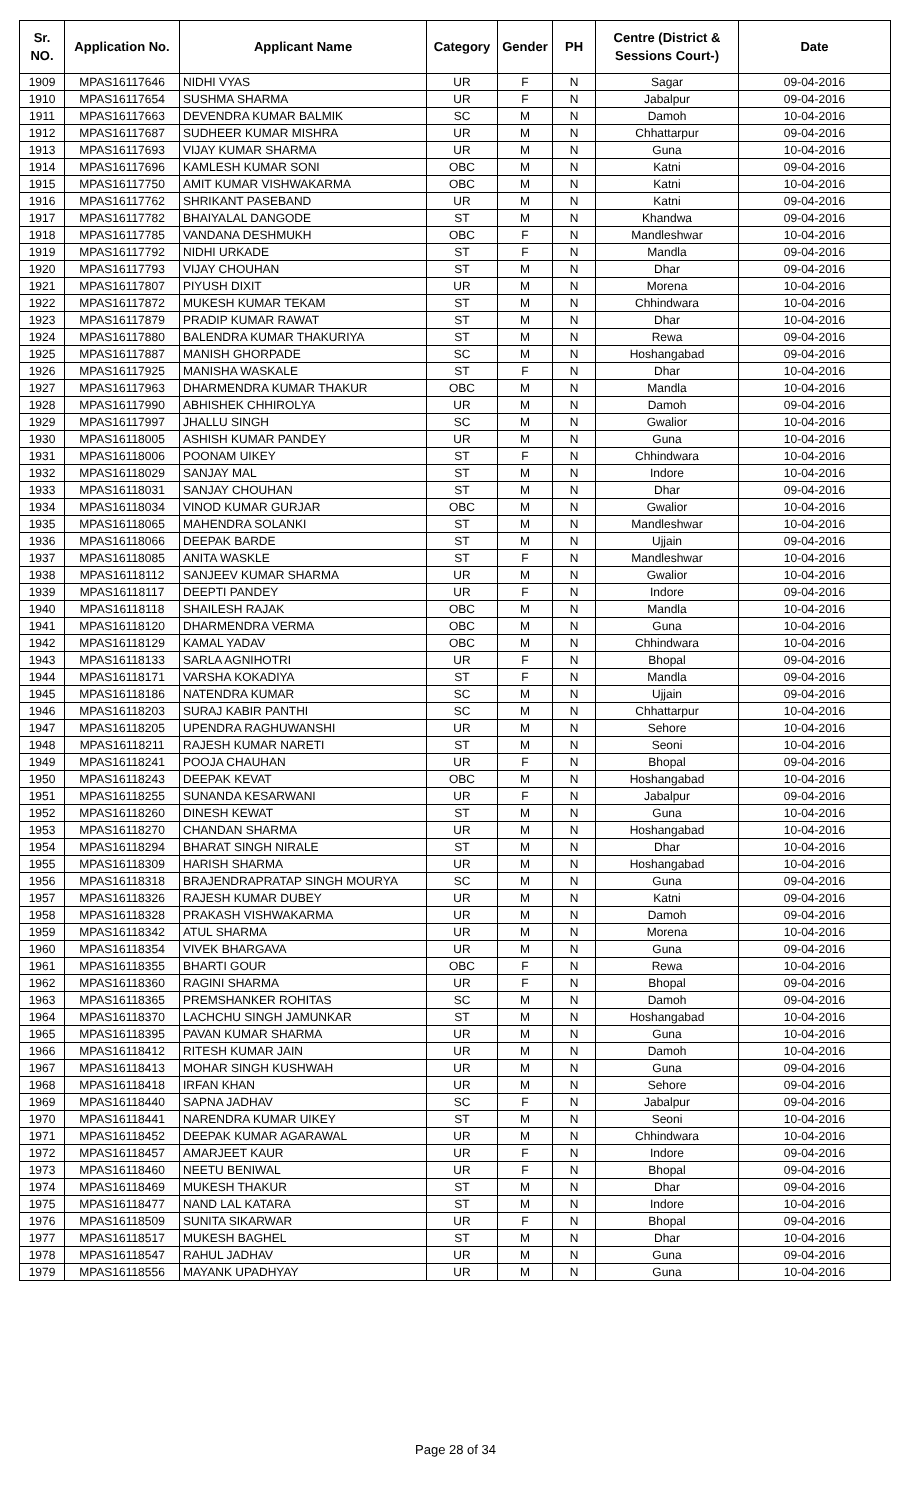| Sr. NO. | Application No. | Applicant Name | Category | Gender | PH | Centre (District & Sessions Court-) | Date |
| --- | --- | --- | --- | --- | --- | --- | --- |
| 1909 | MPAS16117646 | NIDHI VYAS | UR | F | N | Sagar | 09-04-2016 |
| 1910 | MPAS16117654 | SUSHMA SHARMA | UR | F | N | Jabalpur | 09-04-2016 |
| 1911 | MPAS16117663 | DEVENDRA KUMAR BALMIK | SC | M | N | Damoh | 10-04-2016 |
| 1912 | MPAS16117687 | SUDHEER KUMAR MISHRA | UR | M | N | Chhattarpur | 09-04-2016 |
| 1913 | MPAS16117693 | VIJAY KUMAR SHARMA | UR | M | N | Guna | 10-04-2016 |
| 1914 | MPAS16117696 | KAMLESH KUMAR SONI | OBC | M | N | Katni | 09-04-2016 |
| 1915 | MPAS16117750 | AMIT KUMAR VISHWAKARMA | OBC | M | N | Katni | 10-04-2016 |
| 1916 | MPAS16117762 | SHRIKANT PASEBAND | UR | M | N | Katni | 09-04-2016 |
| 1917 | MPAS16117782 | BHAIYALAL DANGODE | ST | M | N | Khandwa | 09-04-2016 |
| 1918 | MPAS16117785 | VANDANA DESHMUKH | OBC | F | N | Mandleshwar | 10-04-2016 |
| 1919 | MPAS16117792 | NIDHI URKADE | ST | F | N | Mandla | 09-04-2016 |
| 1920 | MPAS16117793 | VIJAY CHOUHAN | ST | M | N | Dhar | 09-04-2016 |
| 1921 | MPAS16117807 | PIYUSH DIXIT | UR | M | N | Morena | 10-04-2016 |
| 1922 | MPAS16117872 | MUKESH KUMAR TEKAM | ST | M | N | Chhindwara | 10-04-2016 |
| 1923 | MPAS16117879 | PRADIP KUMAR RAWAT | ST | M | N | Dhar | 10-04-2016 |
| 1924 | MPAS16117880 | BALENDRA KUMAR THAKURIYA | ST | M | N | Rewa | 09-04-2016 |
| 1925 | MPAS16117887 | MANISH GHORPADE | SC | M | N | Hoshangabad | 09-04-2016 |
| 1926 | MPAS16117925 | MANISHA WASKALE | ST | F | N | Dhar | 10-04-2016 |
| 1927 | MPAS16117963 | DHARMENDRA KUMAR THAKUR | OBC | M | N | Mandla | 10-04-2016 |
| 1928 | MPAS16117990 | ABHISHEK CHHIROLYA | UR | M | N | Damoh | 09-04-2016 |
| 1929 | MPAS16117997 | JHALLU SINGH | SC | M | N | Gwalior | 10-04-2016 |
| 1930 | MPAS16118005 | ASHISH KUMAR PANDEY | UR | M | N | Guna | 10-04-2016 |
| 1931 | MPAS16118006 | POONAM UIKEY | ST | F | N | Chhindwara | 10-04-2016 |
| 1932 | MPAS16118029 | SANJAY MAL | ST | M | N | Indore | 10-04-2016 |
| 1933 | MPAS16118031 | SANJAY CHOUHAN | ST | M | N | Dhar | 09-04-2016 |
| 1934 | MPAS16118034 | VINOD KUMAR GURJAR | OBC | M | N | Gwalior | 10-04-2016 |
| 1935 | MPAS16118065 | MAHENDRA SOLANKI | ST | M | N | Mandleshwar | 10-04-2016 |
| 1936 | MPAS16118066 | DEEPAK BARDE | ST | M | N | Ujjain | 09-04-2016 |
| 1937 | MPAS16118085 | ANITA WASKLE | ST | F | N | Mandleshwar | 10-04-2016 |
| 1938 | MPAS16118112 | SANJEEV KUMAR SHARMA | UR | M | N | Gwalior | 10-04-2016 |
| 1939 | MPAS16118117 | DEEPTI PANDEY | UR | F | N | Indore | 09-04-2016 |
| 1940 | MPAS16118118 | SHAILESH RAJAK | OBC | M | N | Mandla | 10-04-2016 |
| 1941 | MPAS16118120 | DHARMENDRA VERMA | OBC | M | N | Guna | 10-04-2016 |
| 1942 | MPAS16118129 | KAMAL YADAV | OBC | M | N | Chhindwara | 10-04-2016 |
| 1943 | MPAS16118133 | SARLA AGNIHOTRI | UR | F | N | Bhopal | 09-04-2016 |
| 1944 | MPAS16118171 | VARSHA KOKADIYA | ST | F | N | Mandla | 09-04-2016 |
| 1945 | MPAS16118186 | NATENDRA KUMAR | SC | M | N | Ujjain | 09-04-2016 |
| 1946 | MPAS16118203 | SURAJ KABIR PANTHI | SC | M | N | Chhattarpur | 10-04-2016 |
| 1947 | MPAS16118205 | UPENDRA RAGHUWANSHI | UR | M | N | Sehore | 10-04-2016 |
| 1948 | MPAS16118211 | RAJESH KUMAR NARETI | ST | M | N | Seoni | 10-04-2016 |
| 1949 | MPAS16118241 | POOJA CHAUHAN | UR | F | N | Bhopal | 09-04-2016 |
| 1950 | MPAS16118243 | DEEPAK KEVAT | OBC | M | N | Hoshangabad | 10-04-2016 |
| 1951 | MPAS16118255 | SUNANDA KESARWANI | UR | F | N | Jabalpur | 09-04-2016 |
| 1952 | MPAS16118260 | DINESH KEWAT | ST | M | N | Guna | 10-04-2016 |
| 1953 | MPAS16118270 | CHANDAN SHARMA | UR | M | N | Hoshangabad | 10-04-2016 |
| 1954 | MPAS16118294 | BHARAT SINGH NIRALE | ST | M | N | Dhar | 10-04-2016 |
| 1955 | MPAS16118309 | HARISH SHARMA | UR | M | N | Hoshangabad | 10-04-2016 |
| 1956 | MPAS16118318 | BRAJENDRAPRATAP SINGH MOURYA | SC | M | N | Guna | 09-04-2016 |
| 1957 | MPAS16118326 | RAJESH KUMAR DUBEY | UR | M | N | Katni | 09-04-2016 |
| 1958 | MPAS16118328 | PRAKASH VISHWAKARMA | UR | M | N | Damoh | 09-04-2016 |
| 1959 | MPAS16118342 | ATUL SHARMA | UR | M | N | Morena | 10-04-2016 |
| 1960 | MPAS16118354 | VIVEK BHARGAVA | UR | M | N | Guna | 09-04-2016 |
| 1961 | MPAS16118355 | BHARTI GOUR | OBC | F | N | Rewa | 10-04-2016 |
| 1962 | MPAS16118360 | RAGINI SHARMA | UR | F | N | Bhopal | 09-04-2016 |
| 1963 | MPAS16118365 | PREMSHANKER ROHITAS | SC | M | N | Damoh | 09-04-2016 |
| 1964 | MPAS16118370 | LACHCHU SINGH JAMUNKAR | ST | M | N | Hoshangabad | 10-04-2016 |
| 1965 | MPAS16118395 | PAVAN KUMAR SHARMA | UR | M | N | Guna | 10-04-2016 |
| 1966 | MPAS16118412 | RITESH KUMAR JAIN | UR | M | N | Damoh | 10-04-2016 |
| 1967 | MPAS16118413 | MOHAR SINGH KUSHWAH | UR | M | N | Guna | 09-04-2016 |
| 1968 | MPAS16118418 | IRFAN KHAN | UR | M | N | Sehore | 09-04-2016 |
| 1969 | MPAS16118440 | SAPNA JADHAV | SC | F | N | Jabalpur | 09-04-2016 |
| 1970 | MPAS16118441 | NARENDRA KUMAR UIKEY | ST | M | N | Seoni | 10-04-2016 |
| 1971 | MPAS16118452 | DEEPAK KUMAR AGARAWAL | UR | M | N | Chhindwara | 10-04-2016 |
| 1972 | MPAS16118457 | AMARJEET KAUR | UR | F | N | Indore | 09-04-2016 |
| 1973 | MPAS16118460 | NEETU BENIWAL | UR | F | N | Bhopal | 09-04-2016 |
| 1974 | MPAS16118469 | MUKESH THAKUR | ST | M | N | Dhar | 09-04-2016 |
| 1975 | MPAS16118477 | NAND LAL KATARA | ST | M | N | Indore | 10-04-2016 |
| 1976 | MPAS16118509 | SUNITA SIKARWAR | UR | F | N | Bhopal | 09-04-2016 |
| 1977 | MPAS16118517 | MUKESH BAGHEL | ST | M | N | Dhar | 10-04-2016 |
| 1978 | MPAS16118547 | RAHUL JADHAV | UR | M | N | Guna | 09-04-2016 |
| 1979 | MPAS16118556 | MAYANK UPADHYAY | UR | M | N | Guna | 10-04-2016 |
Page 28 of 34